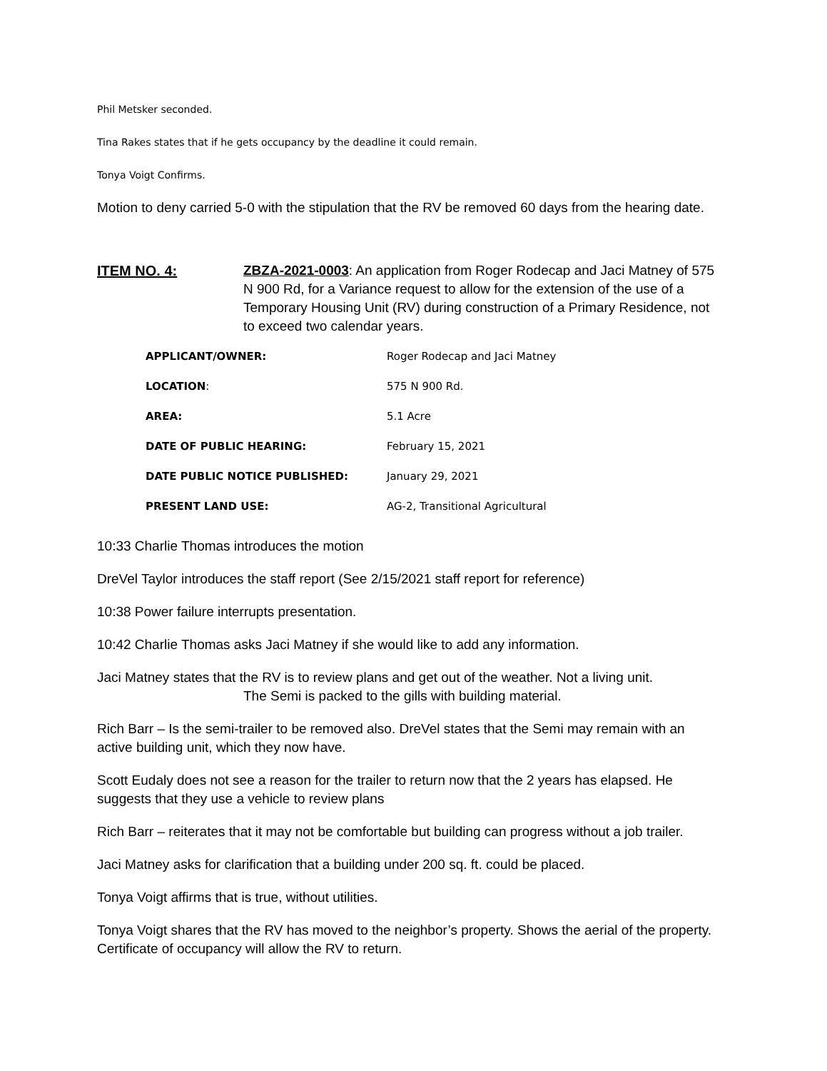Phil Metsker seconded.
Tina Rakes states that if he gets occupancy by the deadline it could remain.
Tonya Voigt Confirms.
Motion to deny carried 5-0 with the stipulation that the RV be removed 60 days from the hearing date.
ITEM NO. 4: ZBZA-2021-0003: An application from Roger Rodecap and Jaci Matney of 575 N 900 Rd, for a Variance request to allow for the extension of the use of a Temporary Housing Unit (RV) during construction of a Primary Residence, not to exceed two calendar years.
| APPLICANT/OWNER: | Roger Rodecap and Jaci Matney |
| LOCATION : | 575 N 900 Rd. |
| AREA: | 5.1 Acre |
| DATE OF PUBLIC HEARING: | February 15, 2021 |
| DATE PUBLIC NOTICE PUBLISHED: | January 29, 2021 |
| PRESENT LAND USE: | AG-2, Transitional Agricultural |
10:33 Charlie Thomas introduces the motion
DreVel Taylor introduces the staff report (See 2/15/2021 staff report for reference)
10:38 Power failure interrupts presentation.
10:42 Charlie Thomas asks Jaci Matney if she would like to add any information.
Jaci Matney states that the RV is to review plans and get out of the weather. Not a living unit.
The Semi is packed to the gills with building material.
Rich Barr – Is the semi-trailer to be removed also. DreVel states that the Semi may remain with an active building unit, which they now have.
Scott Eudaly does not see a reason for the trailer to return now that the 2 years has elapsed. He
suggests that they use a vehicle to review plans
Rich Barr – reiterates that it may not be comfortable but building can progress without a job trailer.
Jaci Matney asks for clarification that a building under 200 sq. ft. could be placed.
Tonya Voigt affirms that is true, without utilities.
Tonya Voigt shares that the RV has moved to the neighbor’s property. Shows the aerial of the property. Certificate of occupancy will allow the RV to return.